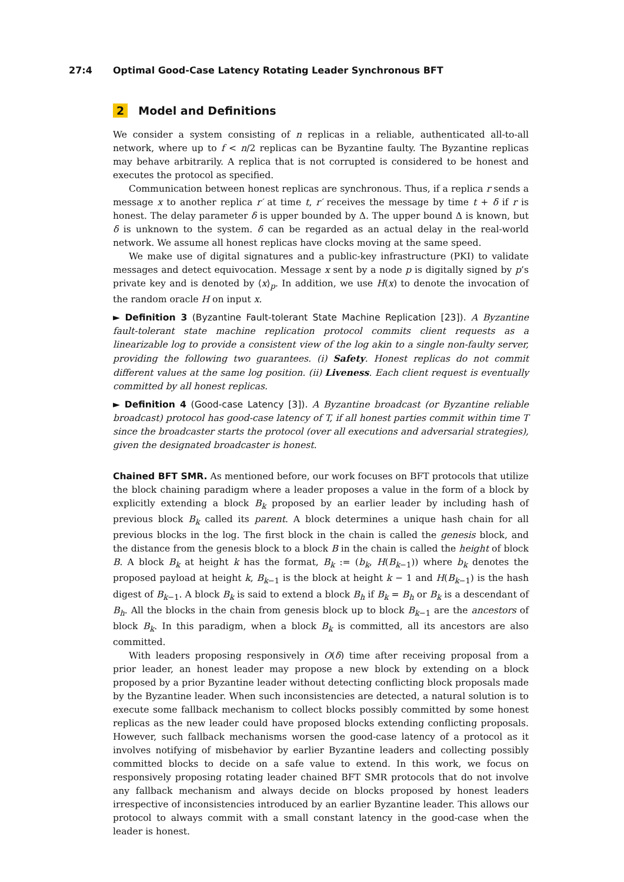27:4 Optimal Good-Case Latency Rotating Leader Synchronous BFT
2 Model and Definitions
We consider a system consisting of n replicas in a reliable, authenticated all-to-all network, where up to f < n/2 replicas can be Byzantine faulty. The Byzantine replicas may behave arbitrarily. A replica that is not corrupted is considered to be honest and executes the protocol as specified.
Communication between honest replicas are synchronous. Thus, if a replica r sends a message x to another replica r′ at time t, r′ receives the message by time t + δ if r is honest. The delay parameter δ is upper bounded by Δ. The upper bound Δ is known, but δ is unknown to the system. δ can be regarded as an actual delay in the real-world network. We assume all honest replicas have clocks moving at the same speed.
We make use of digital signatures and a public-key infrastructure (PKI) to validate messages and detect equivocation. Message x sent by a node p is digitally signed by p’s private key and is denoted by ⟨x⟩<sub>p</sub>. In addition, we use H(x) to denote the invocation of the random oracle H on input x.
► Definition 3 (Byzantine Fault-tolerant State Machine Replication [23]). A Byzantine fault-tolerant state machine replication protocol commits client requests as a linearizable log to provide a consistent view of the log akin to a single non-faulty server, providing the following two guarantees. (i) Safety. Honest replicas do not commit different values at the same log position. (ii) Liveness. Each client request is eventually committed by all honest replicas.
► Definition 4 (Good-case Latency [3]). A Byzantine broadcast (or Byzantine reliable broadcast) protocol has good-case latency of T, if all honest parties commit within time T since the broadcaster starts the protocol (over all executions and adversarial strategies), given the designated broadcaster is honest.
Chained BFT SMR. As mentioned before, our work focuses on BFT protocols that utilize the block chaining paradigm where a leader proposes a value in the form of a block by explicitly extending a block B<sub>k</sub> proposed by an earlier leader by including hash of previous block B<sub>k</sub> called its parent. A block determines a unique hash chain for all previous blocks in the log. The first block in the chain is called the genesis block, and the distance from the genesis block to a block B in the chain is called the height of block B. A block B<sub>k</sub> at height k has the format, B<sub>k</sub> := (b<sub>k</sub>, H(B<sub>k−1</sub>)) where b<sub>k</sub> denotes the proposed payload at height k, B<sub>k−1</sub> is the block at height k − 1 and H(B<sub>k−1</sub>) is the hash digest of B<sub>k−1</sub>. A block B<sub>k</sub> is said to extend a block B<sub>h</sub> if B<sub>k</sub> = B<sub>h</sub> or B<sub>k</sub> is a descendant of B<sub>h</sub>. All the blocks in the chain from genesis block up to block B<sub>k−1</sub> are the ancestors of block B<sub>k</sub>. In this paradigm, when a block B<sub>k</sub> is committed, all its ancestors are also committed.
With leaders proposing responsively in O(δ) time after receiving proposal from a prior leader, an honest leader may propose a new block by extending on a block proposed by a prior Byzantine leader without detecting conflicting block proposals made by the Byzantine leader. When such inconsistencies are detected, a natural solution is to execute some fallback mechanism to collect blocks possibly committed by some honest replicas as the new leader could have proposed blocks extending conflicting proposals. However, such fallback mechanisms worsen the good-case latency of a protocol as it involves notifying of misbehavior by earlier Byzantine leaders and collecting possibly committed blocks to decide on a safe value to extend. In this work, we focus on responsively proposing rotating leader chained BFT SMR protocols that do not involve any fallback mechanism and always decide on blocks proposed by honest leaders irrespective of inconsistencies introduced by an earlier Byzantine leader. This allows our protocol to always commit with a small constant latency in the good-case when the leader is honest.